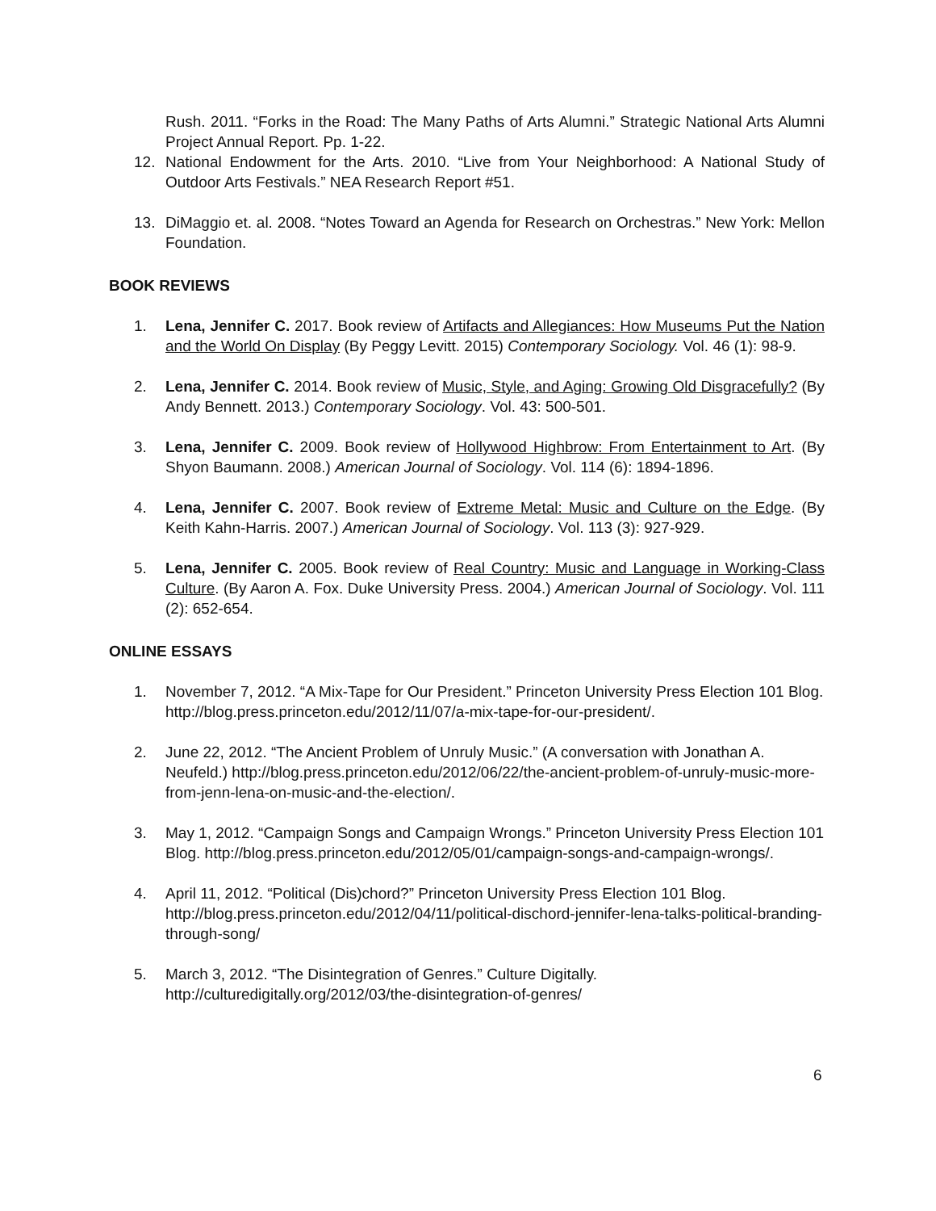Rush. 2011. “Forks in the Road: The Many Paths of Arts Alumni.” Strategic National Arts Alumni Project Annual Report. Pp. 1-22.
12. National Endowment for the Arts. 2010. “Live from Your Neighborhood: A National Study of Outdoor Arts Festivals.” NEA Research Report #51.
13. DiMaggio et. al. 2008. “Notes Toward an Agenda for Research on Orchestras.” New York: Mellon Foundation.
BOOK REVIEWS
1. Lena, Jennifer C. 2017. Book review of Artifacts and Allegiances: How Museums Put the Nation and the World On Display (By Peggy Levitt. 2015) Contemporary Sociology. Vol. 46 (1): 98-9.
2. Lena, Jennifer C. 2014. Book review of Music, Style, and Aging: Growing Old Disgracefully? (By Andy Bennett. 2013.) Contemporary Sociology. Vol. 43: 500-501.
3. Lena, Jennifer C. 2009. Book review of Hollywood Highbrow: From Entertainment to Art. (By Shyon Baumann. 2008.) American Journal of Sociology. Vol. 114 (6): 1894-1896.
4. Lena, Jennifer C. 2007. Book review of Extreme Metal: Music and Culture on the Edge. (By Keith Kahn-Harris. 2007.) American Journal of Sociology. Vol. 113 (3): 927-929.
5. Lena, Jennifer C. 2005. Book review of Real Country: Music and Language in Working-Class Culture. (By Aaron A. Fox. Duke University Press. 2004.) American Journal of Sociology. Vol. 111 (2): 652-654.
ONLINE ESSAYS
1. November 7, 2012. “A Mix-Tape for Our President.” Princeton University Press Election 101 Blog. http://blog.press.princeton.edu/2012/11/07/a-mix-tape-for-our-president/.
2. June 22, 2012. “The Ancient Problem of Unruly Music.” (A conversation with Jonathan A. Neufeld.) http://blog.press.princeton.edu/2012/06/22/the-ancient-problem-of-unruly-music-more-from-jenn-lena-on-music-and-the-election/.
3. May 1, 2012. “Campaign Songs and Campaign Wrongs.” Princeton University Press Election 101 Blog. http://blog.press.princeton.edu/2012/05/01/campaign-songs-and-campaign-wrongs/.
4. April 11, 2012. “Political (Dis)chord?” Princeton University Press Election 101 Blog. http://blog.press.princeton.edu/2012/04/11/political-dischord-jennifer-lena-talks-political-branding-through-song/
5. March 3, 2012. “The Disintegration of Genres.” Culture Digitally. http://culturedigitally.org/2012/03/the-disintegration-of-genres/
6